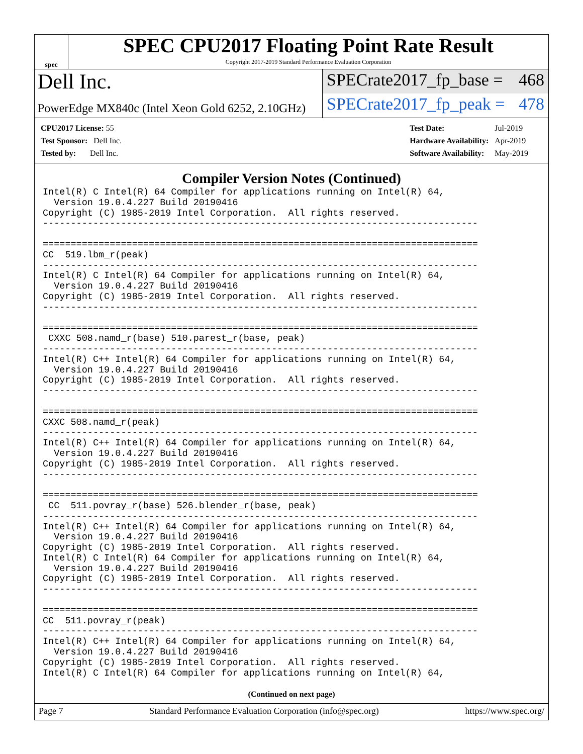spec
SPEC CPU2017 Floating Point Rate Result
Copyright 2017-2019 Standard Performance Evaluation Corporation
Dell Inc.
SPECrate2017_fp_base = 468
PowerEdge MX840c (Intel Xeon Gold 6252, 2.10GHz)
SPECrate2017_fp_peak = 478
| CPU2017 License: 55 |
| Test Sponsor: Dell Inc. |
| Tested by: Dell Inc. |
| Test Date: | Jul-2019 |
| Hardware Availability: | Apr-2019 |
| Software Availability: | May-2019 |
Compiler Version Notes (Continued)
Intel(R) C Intel(R) 64 Compiler for applications running on Intel(R) 64,
  Version 19.0.4.227 Build 20190416
Copyright (C) 1985-2019 Intel Corporation.  All rights reserved.
------------------------------------------------------------------------------

==============================================================================
CC  519.lbm_r(peak)
------------------------------------------------------------------------------
Intel(R) C Intel(R) 64 Compiler for applications running on Intel(R) 64,
  Version 19.0.4.227 Build 20190416
Copyright (C) 1985-2019 Intel Corporation.  All rights reserved.
------------------------------------------------------------------------------

==============================================================================
 CXXC 508.namd_r(base) 510.parest_r(base, peak)
------------------------------------------------------------------------------
Intel(R) C++ Intel(R) 64 Compiler for applications running on Intel(R) 64,
  Version 19.0.4.227 Build 20190416
Copyright (C) 1985-2019 Intel Corporation.  All rights reserved.
------------------------------------------------------------------------------

==============================================================================
CXXC 508.namd_r(peak)
------------------------------------------------------------------------------
Intel(R) C++ Intel(R) 64 Compiler for applications running on Intel(R) 64,
  Version 19.0.4.227 Build 20190416
Copyright (C) 1985-2019 Intel Corporation.  All rights reserved.
------------------------------------------------------------------------------

==============================================================================
 CC  511.povray_r(base) 526.blender_r(base, peak)
------------------------------------------------------------------------------
Intel(R) C++ Intel(R) 64 Compiler for applications running on Intel(R) 64,
  Version 19.0.4.227 Build 20190416
Copyright (C) 1985-2019 Intel Corporation.  All rights reserved.
Intel(R) C Intel(R) 64 Compiler for applications running on Intel(R) 64,
  Version 19.0.4.227 Build 20190416
Copyright (C) 1985-2019 Intel Corporation.  All rights reserved.
------------------------------------------------------------------------------

==============================================================================
CC  511.povray_r(peak)
------------------------------------------------------------------------------
Intel(R) C++ Intel(R) 64 Compiler for applications running on Intel(R) 64,
  Version 19.0.4.227 Build 20190416
Copyright (C) 1985-2019 Intel Corporation.  All rights reserved.
Intel(R) C Intel(R) 64 Compiler for applications running on Intel(R) 64,
(Continued on next page)
Page 7 Standard Performance Evaluation Corporation (info@spec.org) https://www.spec.org/